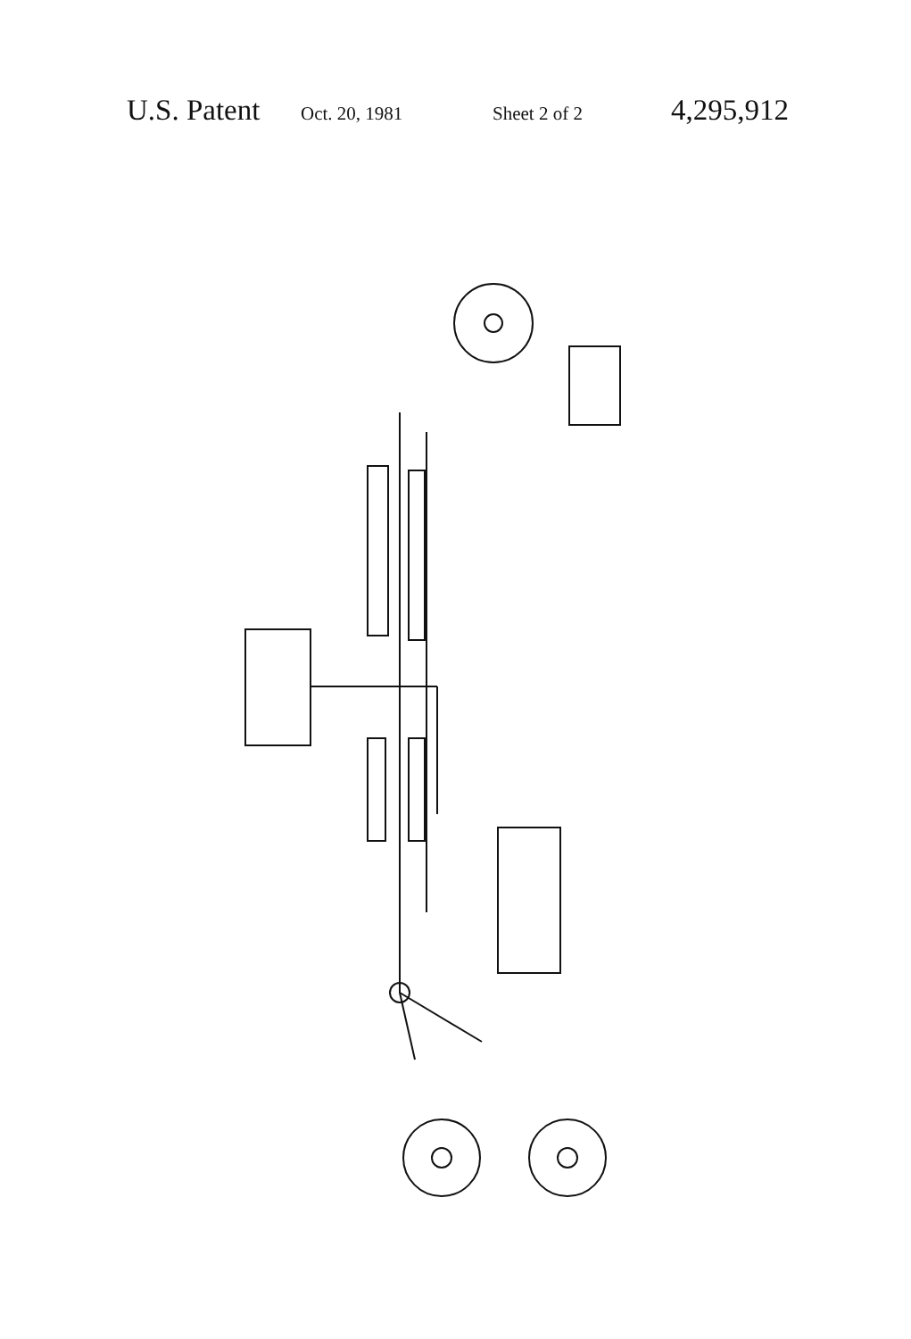U.S. Patent Oct. 20, 1981 Sheet 2 of 2 4,295,912
26 27 DRIVE 65 41 57 63 56 62 61 60 59 58 55 43 PRESSURE ACTUATOR Fig-4 52 51 48 50 47 42 49 41 45 44 15 INTERMITTENT DRIVE 40 14 10 12 11 13